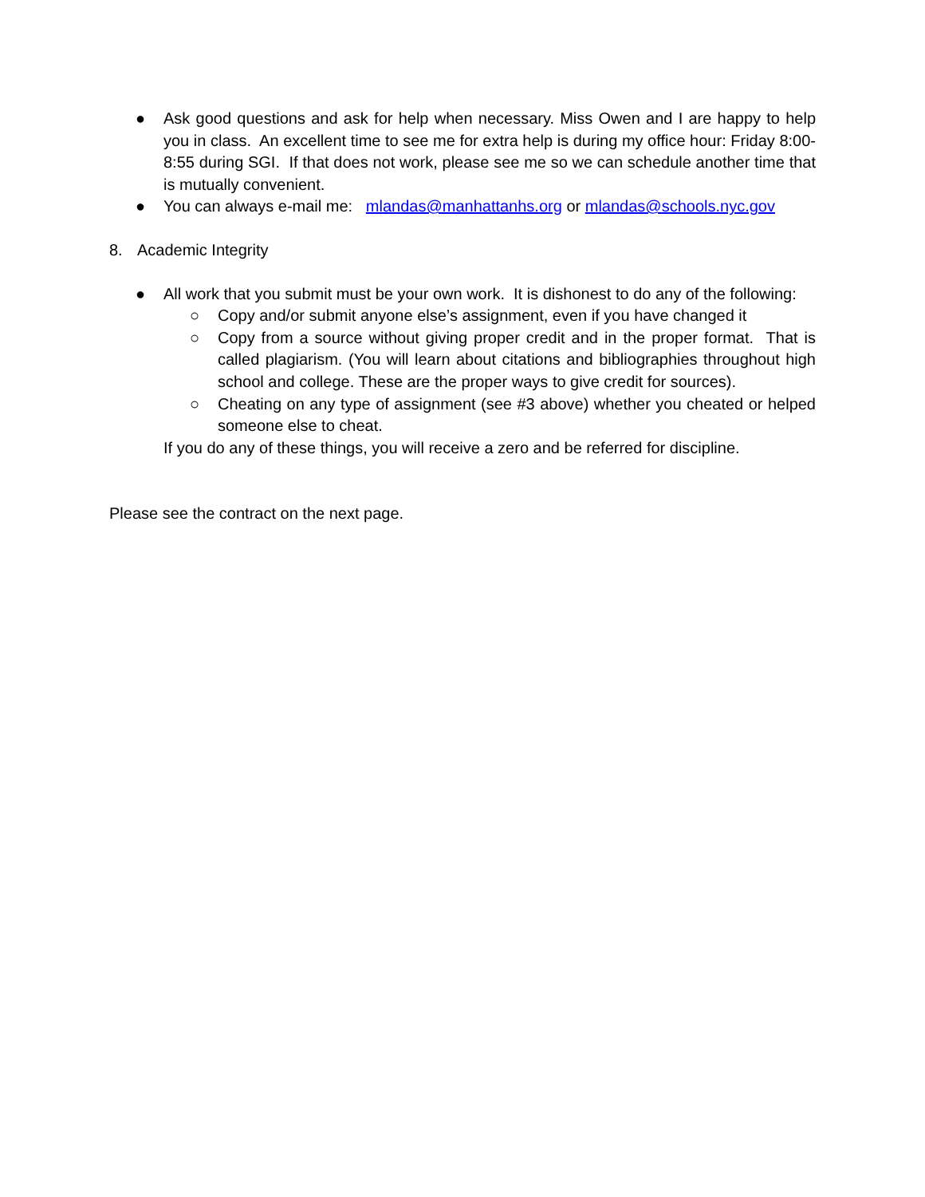● Ask good questions and ask for help when necessary. Miss Owen and I are happy to help you in class. An excellent time to see me for extra help is during my office hour: Friday 8:00-8:55 during SGI. If that does not work, please see me so we can schedule another time that is mutually convenient.
● You can always e-mail me: mlandas@manhattanhs.org or mlandas@schools.nyc.gov
8. Academic Integrity
● All work that you submit must be your own work. It is dishonest to do any of the following:
○ Copy and/or submit anyone else’s assignment, even if you have changed it
○ Copy from a source without giving proper credit and in the proper format. That is called plagiarism. (You will learn about citations and bibliographies throughout high school and college. These are the proper ways to give credit for sources).
○ Cheating on any type of assignment (see #3 above) whether you cheated or helped someone else to cheat.
If you do any of these things, you will receive a zero and be referred for discipline.
Please see the contract on the next page.